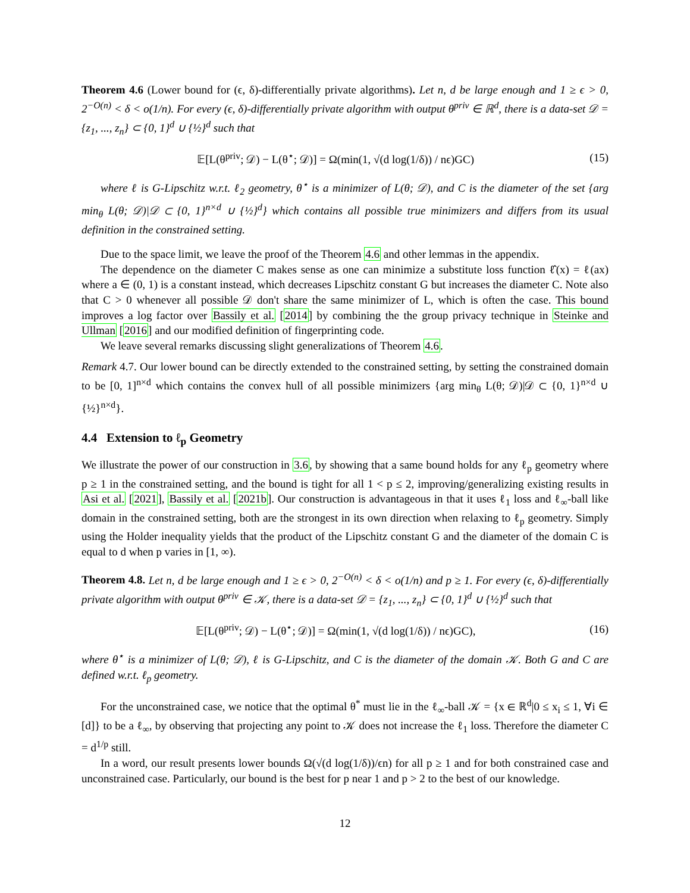Theorem 4.6 (Lower bound for (ϵ, δ)-differentially private algorithms). Let n, d be large enough and 1 ≥ ϵ > 0, 2<sup>−O(n)</sup> < δ < o(1/n). For every (ϵ, δ)-differentially private algorithm with output θ<sup>priv</sup> ∈ ℝ<sup>d</sup>, there is a data-set 𝒟 = {z<sub>1</sub>, ..., z<sub>n</sub>} ⊂ {0, 1}<sup>d</sup> ∪ {½}<sup>d</sup> such that
𝔼[L(θ<sup>priv</sup>; 𝒟) − L(θ<sup>⋆</sup>; 𝒟)] = Ω(min(1, √(d log(1/δ)) / nϵ)GC) (15)
where ℓ is G-Lipschitz w.r.t. ℓ<sub>2</sub> geometry, θ<sup>⋆</sup> is a minimizer of L(θ; 𝒟), and C is the diameter of the set {arg min<sub>θ</sub> L(θ; 𝒟)|𝒟 ⊂ {0, 1}<sup>n×d</sup> ∪ {½}<sup>d</sup>} which contains all possible true minimizers and differs from its usual definition in the constrained setting.
Due to the space limit, we leave the proof of the Theorem 4.6 and other lemmas in the appendix.
The dependence on the diameter C makes sense as one can minimize a substitute loss function ℓ̂(x) = ℓ(ax) where a ∈ (0, 1) is a constant instead, which decreases Lipschitz constant G but increases the diameter C. Note also that C > 0 whenever all possible 𝒟 don't share the same minimizer of L, which is often the case. This bound improves a log factor over Bassily et al. [2014] by combining the the group privacy technique in Steinke and Ullman [2016] and our modified definition of fingerprinting code.
We leave several remarks discussing slight generalizations of Theorem 4.6.
Remark 4.7. Our lower bound can be directly extended to the constrained setting, by setting the constrained domain to be [0, 1]<sup>n×d</sup> which contains the convex hull of all possible minimizers {arg min<sub>θ</sub> L(θ; 𝒟)|𝒟 ⊂ {0, 1}<sup>n×d</sup> ∪ {½}<sup>n×d</sup>}.
4.4 Extension to ℓ<sub>p</sub> Geometry
We illustrate the power of our construction in 3.6, by showing that a same bound holds for any ℓ<sub>p</sub> geometry where p ≥ 1 in the constrained setting, and the bound is tight for all 1 < p ≤ 2, improving/generalizing existing results in Asi et al. [2021], Bassily et al. [2021b]. Our construction is advantageous in that it uses ℓ<sub>1</sub> loss and ℓ<sub>∞</sub>-ball like domain in the constrained setting, both are the strongest in its own direction when relaxing to ℓ<sub>p</sub> geometry. Simply using the Holder inequality yields that the product of the Lipschitz constant G and the diameter of the domain C is equal to d when p varies in [1, ∞).
Theorem 4.8. Let n, d be large enough and 1 ≥ ϵ > 0, 2<sup>−O(n)</sup> < δ < o(1/n) and p ≥ 1. For every (ϵ, δ)-differentially private algorithm with output θ<sup>priv</sup> ∈ 𝒦, there is a data-set 𝒟 = {z<sub>1</sub>, ..., z<sub>n</sub>} ⊂ {0, 1}<sup>d</sup> ∪ {½}<sup>d</sup> such that
𝔼[L(θ<sup>priv</sup>; 𝒟) − L(θ<sup>⋆</sup>; 𝒟)] = Ω(min(1, √(d log(1/δ)) / nϵ)GC), (16)
where θ<sup>⋆</sup> is a minimizer of L(θ; 𝒟), ℓ is G-Lipschitz, and C is the diameter of the domain 𝒦. Both G and C are defined w.r.t. ℓ<sub>p</sub> geometry.
For the unconstrained case, we notice that the optimal θ<sup>*</sup> must lie in the ℓ<sub>∞</sub>-ball 𝒦 = {x ∈ ℝ<sup>d</sup>|0 ≤ x<sub>i</sub> ≤ 1, ∀i ∈ [d]} to be a ℓ<sub>∞</sub>, by observing that projecting any point to 𝒦 does not increase the ℓ<sub>1</sub> loss. Therefore the diameter C = d<sup>1/p</sup> still.
In a word, our result presents lower bounds Ω(√(d log(1/δ))/ϵn) for all p ≥ 1 and for both constrained case and unconstrained case. Particularly, our bound is the best for p near 1 and p > 2 to the best of our knowledge.
12